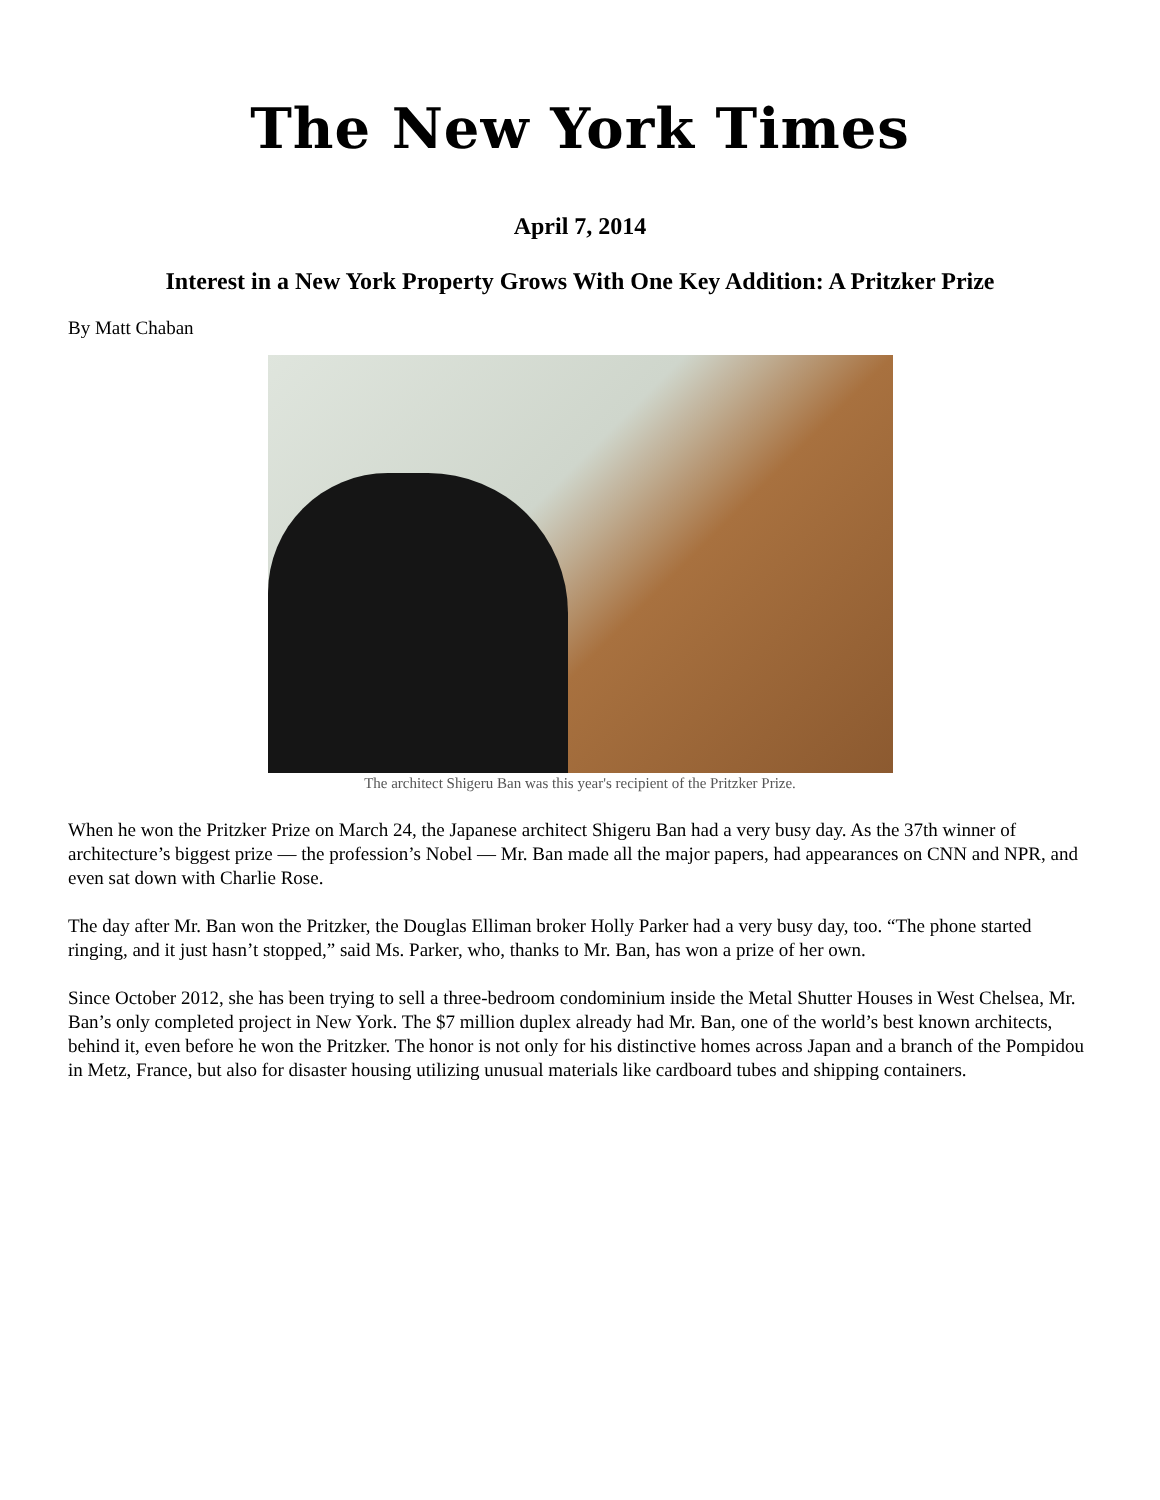The New York Times
April 7, 2014
Interest in a New York Property Grows With One Key Addition: A Pritzker Prize
By Matt Chaban
The architect Shigeru Ban was this year's recipient of the Pritzker Prize.
When he won the Pritzker Prize on March 24, the Japanese architect Shigeru Ban had a very busy day. As the 37th winner of architecture’s biggest prize — the profession’s Nobel — Mr. Ban made all the major papers, had appearances on CNN and NPR, and even sat down with Charlie Rose.
The day after Mr. Ban won the Pritzker, the Douglas Elliman broker Holly Parker had a very busy day, too. “The phone started ringing, and it just hasn’t stopped,” said Ms. Parker, who, thanks to Mr. Ban, has won a prize of her own.
Since October 2012, she has been trying to sell a three-bedroom condominium inside the Metal Shutter Houses in West Chelsea, Mr. Ban’s only completed project in New York. The $7 million duplex already had Mr. Ban, one of the world’s best known architects, behind it, even before he won the Pritzker. The honor is not only for his distinctive homes across Japan and a branch of the Pompidou in Metz, France, but also for disaster housing utilizing unusual materials like cardboard tubes and shipping containers.